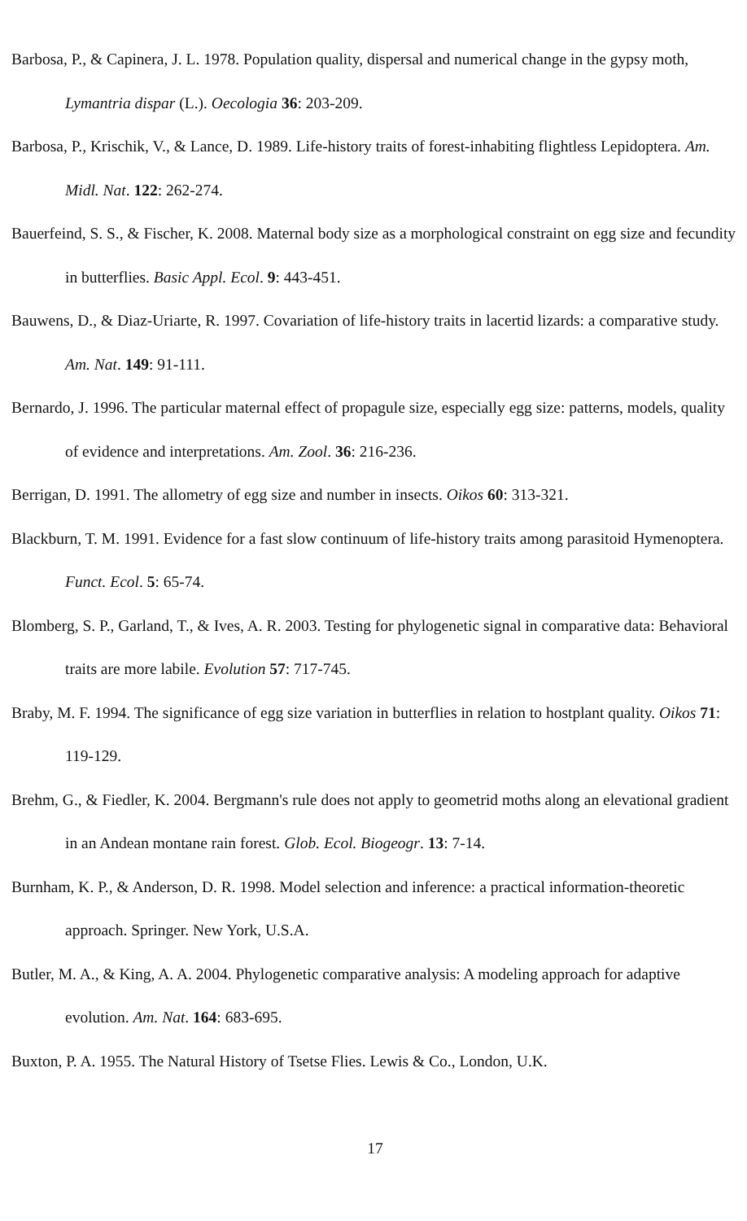Barbosa, P., & Capinera, J. L. 1978. Population quality, dispersal and numerical change in the gypsy moth, Lymantria dispar (L.). Oecologia 36: 203-209.
Barbosa, P., Krischik, V., & Lance, D. 1989. Life-history traits of forest-inhabiting flightless Lepidoptera. Am. Midl. Nat. 122: 262-274.
Bauerfeind, S. S., & Fischer, K. 2008. Maternal body size as a morphological constraint on egg size and fecundity in butterflies. Basic Appl. Ecol. 9: 443-451.
Bauwens, D., & Diaz-Uriarte, R. 1997. Covariation of life-history traits in lacertid lizards: a comparative study. Am. Nat. 149: 91-111.
Bernardo, J. 1996. The particular maternal effect of propagule size, especially egg size: patterns, models, quality of evidence and interpretations. Am. Zool. 36: 216-236.
Berrigan, D. 1991. The allometry of egg size and number in insects. Oikos 60: 313-321.
Blackburn, T. M. 1991. Evidence for a fast slow continuum of life-history traits among parasitoid Hymenoptera. Funct. Ecol. 5: 65-74.
Blomberg, S. P., Garland, T., & Ives, A. R. 2003. Testing for phylogenetic signal in comparative data: Behavioral traits are more labile. Evolution 57: 717-745.
Braby, M. F. 1994. The significance of egg size variation in butterflies in relation to hostplant quality. Oikos 71: 119-129.
Brehm, G., & Fiedler, K. 2004. Bergmann's rule does not apply to geometrid moths along an elevational gradient in an Andean montane rain forest. Glob. Ecol. Biogeogr. 13: 7-14.
Burnham, K. P., & Anderson, D. R. 1998. Model selection and inference: a practical information-theoretic approach. Springer. New York, U.S.A.
Butler, M. A., & King, A. A. 2004. Phylogenetic comparative analysis: A modeling approach for adaptive evolution. Am. Nat. 164: 683-695.
Buxton, P. A. 1955. The Natural History of Tsetse Flies. Lewis & Co., London, U.K.
17